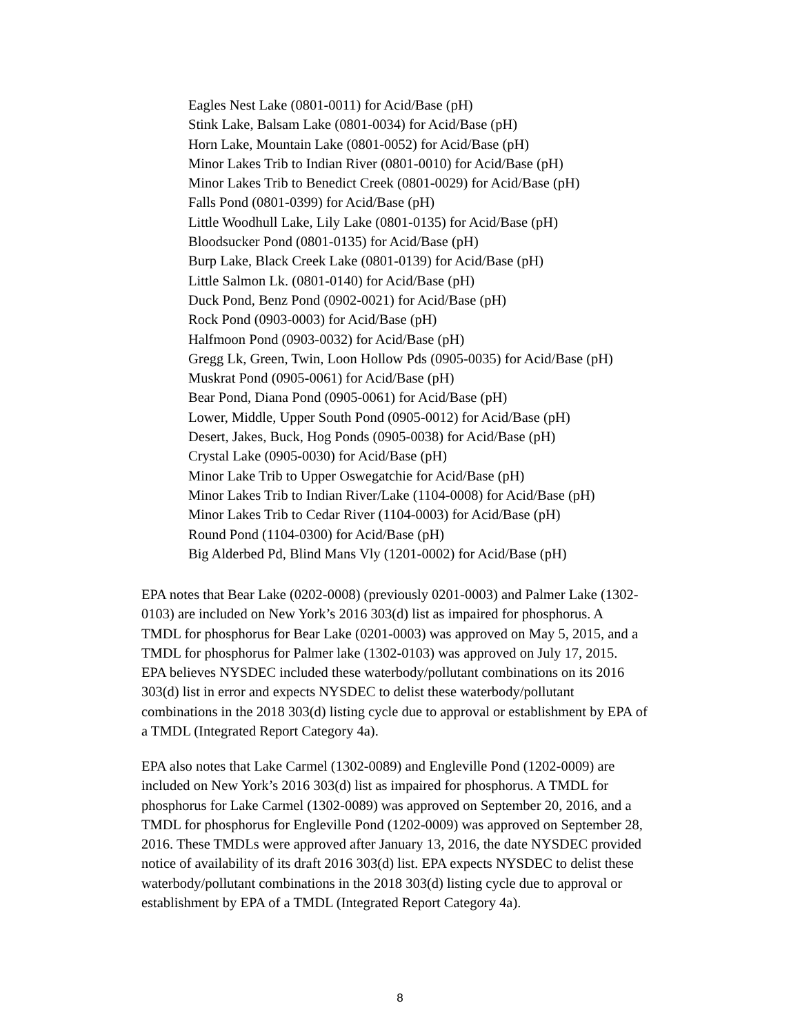Eagles Nest Lake (0801-0011) for Acid/Base (pH)
Stink Lake, Balsam Lake (0801-0034) for Acid/Base (pH)
Horn Lake, Mountain Lake (0801-0052) for Acid/Base (pH)
Minor Lakes Trib to Indian River (0801-0010) for Acid/Base (pH)
Minor Lakes Trib to Benedict Creek (0801-0029) for Acid/Base (pH)
Falls Pond (0801-0399) for Acid/Base (pH)
Little Woodhull Lake, Lily Lake (0801-0135) for Acid/Base (pH)
Bloodsucker Pond (0801-0135) for Acid/Base (pH)
Burp Lake, Black Creek Lake (0801-0139) for Acid/Base (pH)
Little Salmon Lk. (0801-0140) for Acid/Base (pH)
Duck Pond, Benz Pond (0902-0021) for Acid/Base (pH)
Rock Pond (0903-0003) for Acid/Base (pH)
Halfmoon Pond (0903-0032) for Acid/Base (pH)
Gregg Lk, Green, Twin, Loon Hollow Pds (0905-0035) for Acid/Base (pH)
Muskrat Pond (0905-0061) for Acid/Base (pH)
Bear Pond, Diana Pond (0905-0061) for Acid/Base (pH)
Lower, Middle, Upper South Pond (0905-0012) for Acid/Base (pH)
Desert, Jakes, Buck, Hog Ponds (0905-0038) for Acid/Base (pH)
Crystal Lake (0905-0030) for Acid/Base (pH)
Minor Lake Trib to Upper Oswegatchie for Acid/Base (pH)
Minor Lakes Trib to Indian River/Lake (1104-0008) for Acid/Base (pH)
Minor Lakes Trib to Cedar River (1104-0003) for Acid/Base (pH)
Round Pond (1104-0300) for Acid/Base (pH)
Big Alderbed Pd, Blind Mans Vly (1201-0002) for Acid/Base (pH)
EPA notes that Bear Lake (0202-0008) (previously 0201-0003) and Palmer Lake (1302-
0103) are included on New York’s 2016 303(d) list as impaired for phosphorus. A
TMDL for phosphorus for Bear Lake (0201-0003) was approved on May 5, 2015, and a
TMDL for phosphorus for Palmer lake (1302-0103) was approved on July 17, 2015.
EPA believes NYSDEC included these waterbody/pollutant combinations on its 2016
303(d) list in error and expects NYSDEC to delist these waterbody/pollutant
combinations in the 2018 303(d) listing cycle due to approval or establishment by EPA of
a TMDL (Integrated Report Category 4a).
EPA also notes that Lake Carmel (1302-0089) and Engleville Pond (1202-0009) are
included on New York’s 2016 303(d) list as impaired for phosphorus. A TMDL for
phosphorus for Lake Carmel (1302-0089) was approved on September 20, 2016, and a
TMDL for phosphorus for Engleville Pond (1202-0009) was approved on September 28,
2016. These TMDLs were approved after January 13, 2016, the date NYSDEC provided
notice of availability of its draft 2016 303(d) list. EPA expects NYSDEC to delist these
waterbody/pollutant combinations in the 2018 303(d) listing cycle due to approval or
establishment by EPA of a TMDL (Integrated Report Category 4a).
8